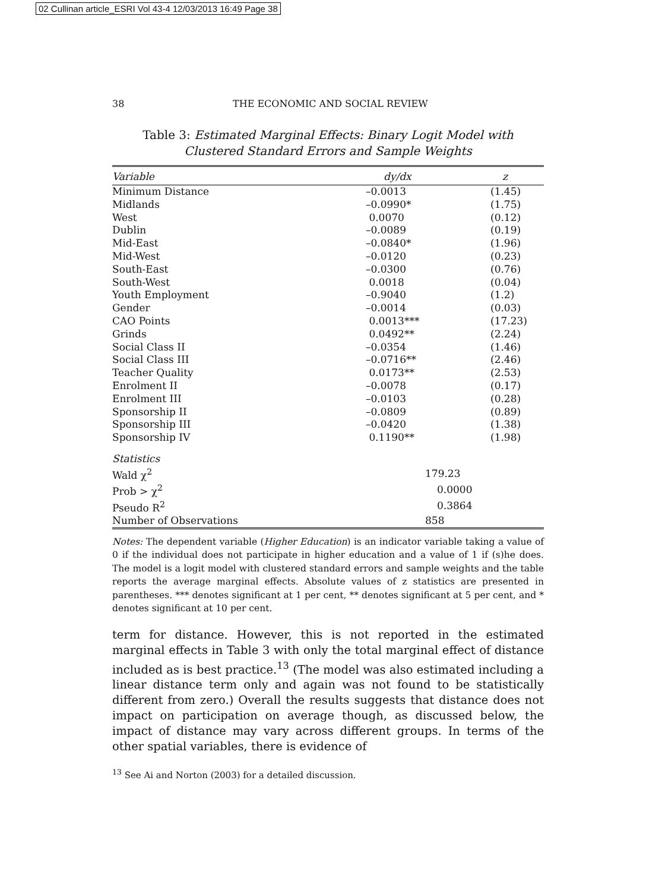02 Cullinan article_ESRI Vol 43-4 12/03/2013 16:49 Page 38
38 THE ECONOMIC AND SOCIAL REVIEW
Table 3: Estimated Marginal Effects: Binary Logit Model with Clustered Standard Errors and Sample Weights
| Variable | dy/dx | z |
| --- | --- | --- |
| Minimum Distance | –0.0013 | (1.45) |
| Midlands | –0.0990* | (1.75) |
| West | 0.0070 | (0.12) |
| Dublin | –0.0089 | (0.19) |
| Mid-East | –0.0840* | (1.96) |
| Mid-West | –0.0120 | (0.23) |
| South-East | –0.0300 | (0.76) |
| South-West | 0.0018 | (0.04) |
| Youth Employment | –0.9040 | (1.2) |
| Gender | –0.0014 | (0.03) |
| CAO Points | 0.0013*** | (17.23) |
| Grinds | 0.0492** | (2.24) |
| Social Class II | –0.0354 | (1.46) |
| Social Class III | –0.0716** | (2.46) |
| Teacher Quality | 0.0173** | (2.53) |
| Enrolment II | –0.0078 | (0.17) |
| Enrolment III | –0.0103 | (0.28) |
| Sponsorship II | –0.0809 | (0.89) |
| Sponsorship III | –0.0420 | (1.38) |
| Sponsorship IV | 0.1190** | (1.98) |
| Statistics | | |
| Wald χ<sup>2</sup> | 179.23 | |
| Prob > χ<sup>2</sup> | 0.0000 | |
| Pseudo R<sup>2</sup> | 0.3864 | |
| Number of Observations | 858 | |
Notes: The dependent variable (Higher Education) is an indicator variable taking a value of 0 if the individual does not participate in higher education and a value of 1 if (s)he does. The model is a logit model with clustered standard errors and sample weights and the table reports the average marginal effects. Absolute values of z statistics are presented in parentheses. *** denotes significant at 1 per cent, ** denotes significant at 5 per cent, and * denotes significant at 10 per cent.
term for distance. However, this is not reported in the estimated marginal effects in Table 3 with only the total marginal effect of distance included as is best practice.<sup>13</sup> (The model was also estimated including a linear distance term only and again was not found to be statistically different from zero.) Overall the results suggests that distance does not impact on participation on average though, as discussed below, the impact of distance may vary across different groups. In terms of the other spatial variables, there is evidence of
<sup>13</sup> See Ai and Norton (2003) for a detailed discussion.